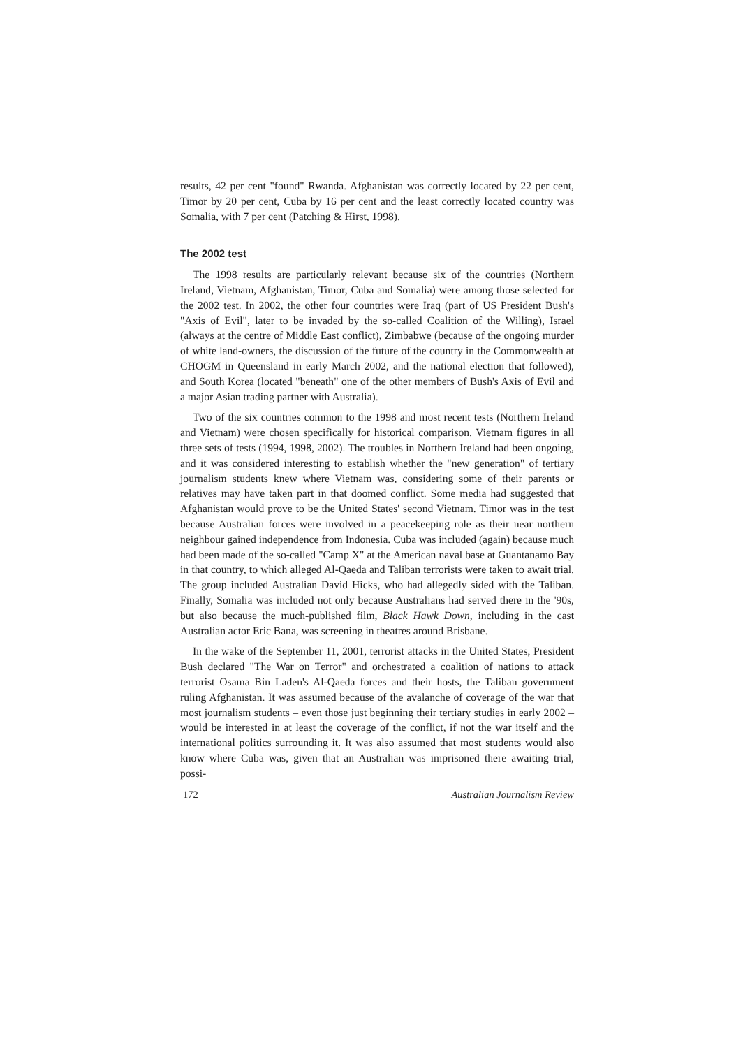results, 42 per cent "found" Rwanda. Afghanistan was correctly located by 22 per cent, Timor by 20 per cent, Cuba by 16 per cent and the least correctly located country was Somalia, with 7 per cent (Patching & Hirst, 1998).
The 2002 test
The 1998 results are particularly relevant because six of the countries (Northern Ireland, Vietnam, Afghanistan, Timor, Cuba and Somalia) were among those selected for the 2002 test. In 2002, the other four countries were Iraq (part of US President Bush's "Axis of Evil", later to be invaded by the so-called Coalition of the Willing), Israel (always at the centre of Middle East conflict), Zimbabwe (because of the ongoing murder of white land-owners, the discussion of the future of the country in the Commonwealth at CHOGM in Queensland in early March 2002, and the national election that followed), and South Korea (located "beneath" one of the other members of Bush's Axis of Evil and a major Asian trading partner with Australia).
Two of the six countries common to the 1998 and most recent tests (Northern Ireland and Vietnam) were chosen specifically for historical comparison. Vietnam figures in all three sets of tests (1994, 1998, 2002). The troubles in Northern Ireland had been ongoing, and it was considered interesting to establish whether the "new generation" of tertiary journalism students knew where Vietnam was, considering some of their parents or relatives may have taken part in that doomed conflict. Some media had suggested that Afghanistan would prove to be the United States' second Vietnam. Timor was in the test because Australian forces were involved in a peacekeeping role as their near northern neighbour gained independence from Indonesia. Cuba was included (again) because much had been made of the so-called "Camp X" at the American naval base at Guantanamo Bay in that country, to which alleged Al-Qaeda and Taliban terrorists were taken to await trial. The group included Australian David Hicks, who had allegedly sided with the Taliban. Finally, Somalia was included not only because Australians had served there in the '90s, but also because the much-published film, Black Hawk Down, including in the cast Australian actor Eric Bana, was screening in theatres around Brisbane.
In the wake of the September 11, 2001, terrorist attacks in the United States, President Bush declared "The War on Terror" and orchestrated a coalition of nations to attack terrorist Osama Bin Laden's Al-Qaeda forces and their hosts, the Taliban government ruling Afghanistan. It was assumed because of the avalanche of coverage of the war that most journalism students – even those just beginning their tertiary studies in early 2002 – would be interested in at least the coverage of the conflict, if not the war itself and the international politics surrounding it. It was also assumed that most students would also know where Cuba was, given that an Australian was imprisoned there awaiting trial, possi-
172 Australian Journalism Review